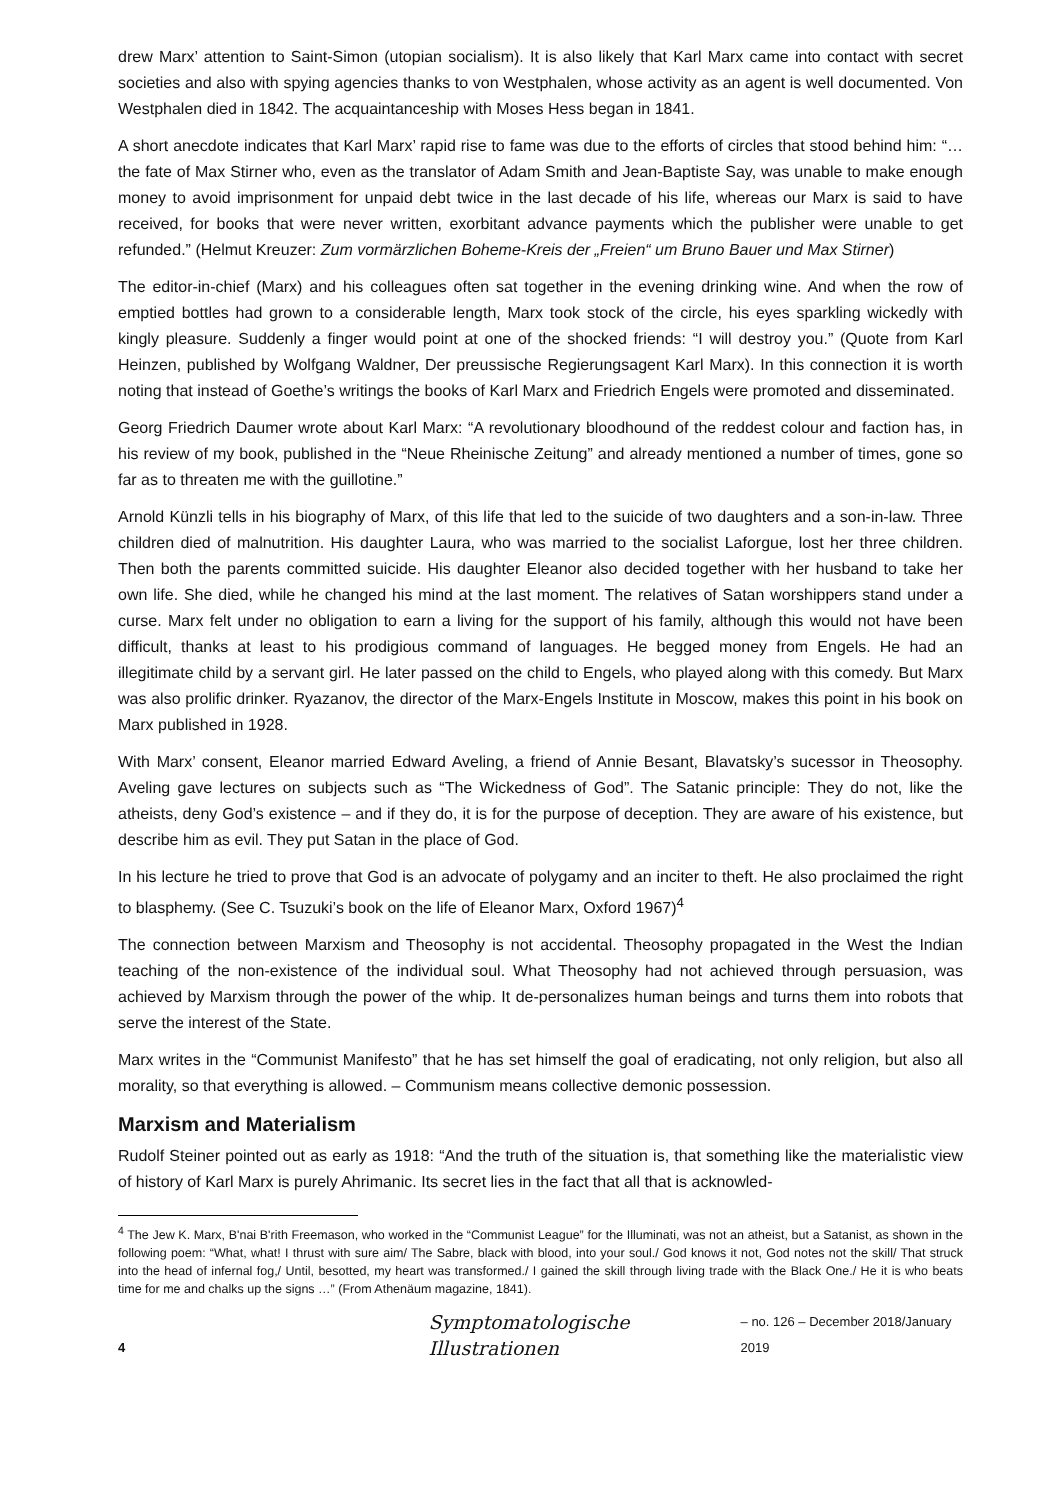drew Marx’ attention to Saint-Simon (utopian socialism). It is also likely that Karl Marx came into contact with secret societies and also with spying agencies thanks to von Westphalen, whose activity as an agent is well documented. Von Westphalen died in 1842. The acquaintanceship with Moses Hess began in 1841.
A short anecdote indicates that Karl Marx’ rapid rise to fame was due to the efforts of circles that stood behind him: “… the fate of Max Stirner who, even as the translator of Adam Smith and Jean-Baptiste Say, was unable to make enough money to avoid imprisonment for unpaid debt twice in the last decade of his life, whereas our Marx is said to have received, for books that were never written, exorbitant advance payments which the publisher were unable to get refunded.” (Helmut Kreuzer: Zum vormärzlichen Boheme-Kreis der „Freien“ um Bruno Bauer und Max Stirner)
The editor-in-chief (Marx) and his colleagues often sat together in the evening drinking wine. And when the row of emptied bottles had grown to a considerable length, Marx took stock of the circle, his eyes sparkling wickedly with kingly pleasure. Suddenly a finger would point at one of the shocked friends: “I will destroy you.” (Quote from Karl Heinzen, published by Wolfgang Waldner, Der preussische Regierungsagent Karl Marx). In this connection it is worth noting that instead of Goethe’s writings the books of Karl Marx and Friedrich Engels were promoted and disseminated.
Georg Friedrich Daumer wrote about Karl Marx: “A revolutionary bloodhound of the reddest colour and faction has, in his review of my book, published in the “Neue Rheinische Zeitung” and already mentioned a number of times, gone so far as to threaten me with the guillotine.”
Arnold Künzli tells in his biography of Marx, of this life that led to the suicide of two daughters and a son-in-law. Three children died of malnutrition. His daughter Laura, who was married to the socialist Laforgue, lost her three children. Then both the parents committed suicide. His daughter Eleanor also decided together with her husband to take her own life. She died, while he changed his mind at the last moment. The relatives of Satan worshippers stand under a curse. Marx felt under no obligation to earn a living for the support of his family, although this would not have been difficult, thanks at least to his prodigious command of languages. He begged money from Engels. He had an illegitimate child by a servant girl. He later passed on the child to Engels, who played along with this comedy. But Marx was also prolific drinker. Ryazanov, the director of the Marx-Engels Institute in Moscow, makes this point in his book on Marx published in 1928.
With Marx’ consent, Eleanor married Edward Aveling, a friend of Annie Besant, Blavatsky’s sucessor in Theosophy. Aveling gave lectures on subjects such as “The Wickedness of God”. The Satanic principle: They do not, like the atheists, deny God’s existence – and if they do, it is for the purpose of deception. They are aware of his existence, but describe him as evil. They put Satan in the place of God.
In his lecture he tried to prove that God is an advocate of polygamy and an inciter to theft. He also proclaimed the right to blasphemy. (See C. Tsuzuki’s book on the life of Eleanor Marx, Oxford 1967)<sup>4</sup>
The connection between Marxism and Theosophy is not accidental. Theosophy propagated in the West the Indian teaching of the non-existence of the individual soul. What Theosophy had not achieved through persuasion, was achieved by Marxism through the power of the whip. It de-personalizes human beings and turns them into robots that serve the interest of the State.
Marx writes in the “Communist Manifesto” that he has set himself the goal of eradicating, not only religion, but also all morality, so that everything is allowed. – Communism means collective demonic possession.
Marxism and Materialism
Rudolf Steiner pointed out as early as 1918: “And the truth of the situation is, that something like the materialistic view of history of Karl Marx is purely Ahrimanic. Its secret lies in the fact that all that is acknowled-
<sup>4</sup> The Jew K. Marx, B'nai B'rith Freemason, who worked in the “Communist League” for the Illuminati, was not an atheist, but a Satanist, as shown in the following poem: “What, what! I thrust with sure aim/ The Sabre, black with blood, into your soul./ God knows it not, God notes not the skill/ That struck into the head of infernal fog,/ Until, besotted, my heart was transformed./ I gained the skill through living trade with the Black One./ He it is who beats time for me and chalks up the signs …” (From Athenäum magazine, 1841).
4 Symptomatologische Illustrationen – no. 126 – December 2018/January 2019